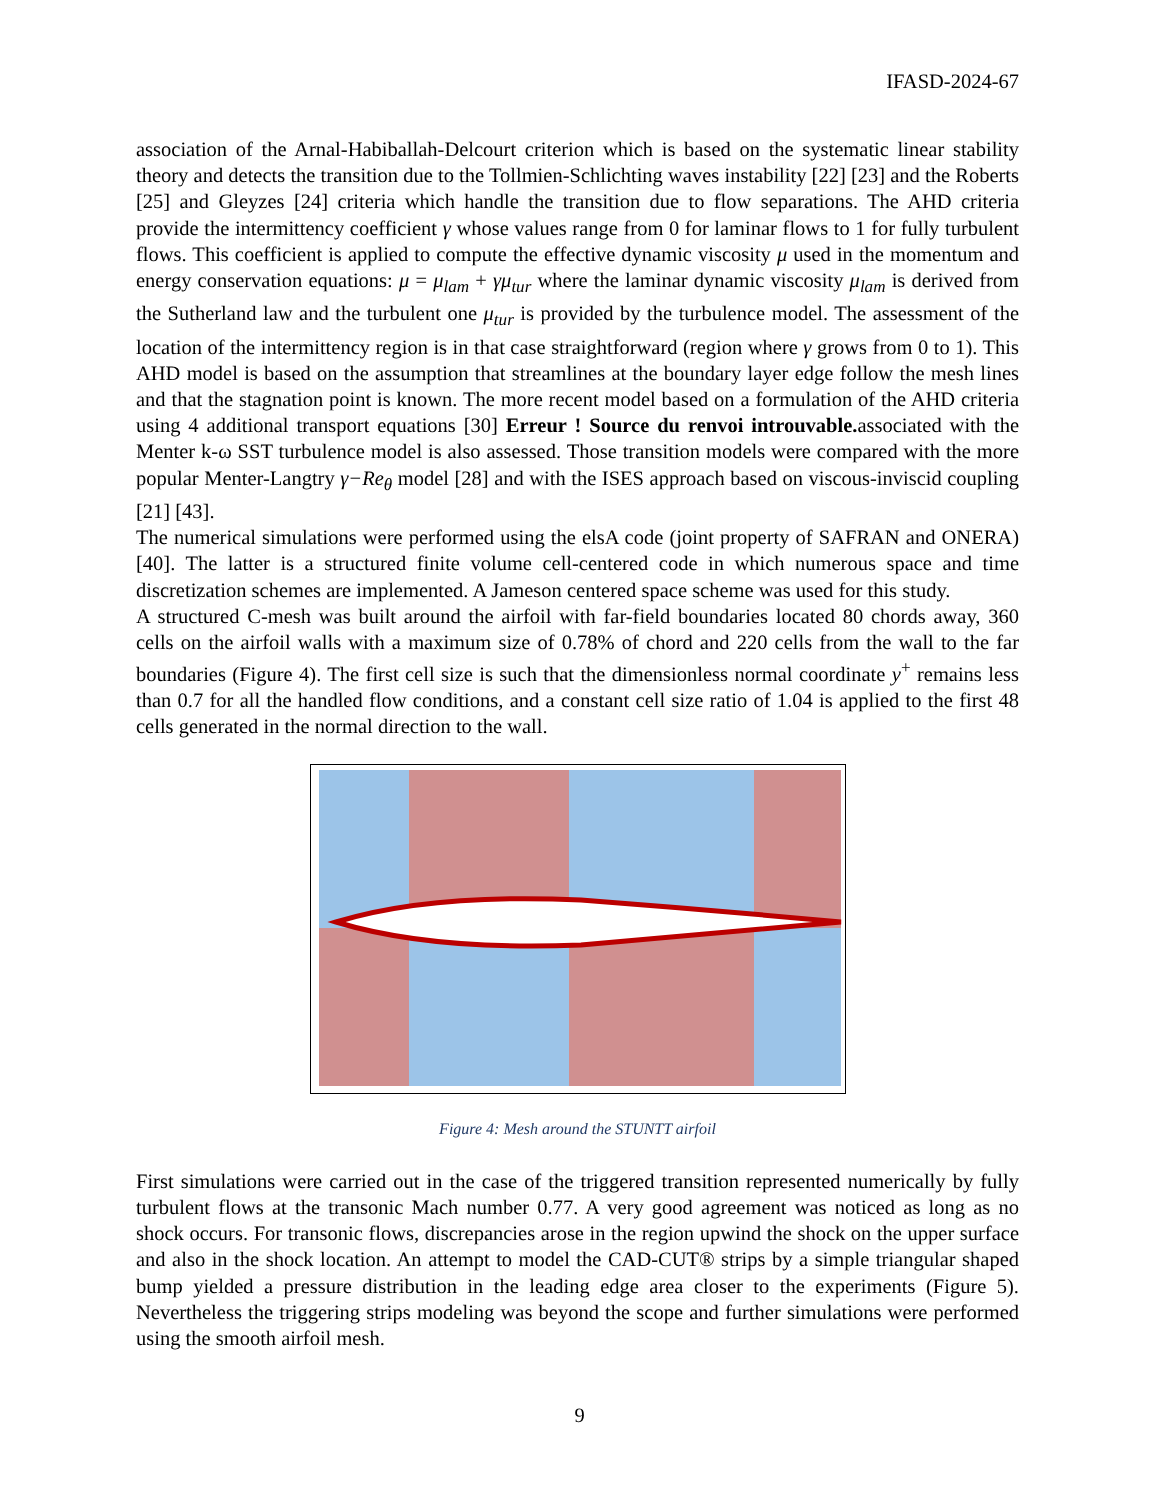IFASD-2024-67
association of the Arnal-Habiballah-Delcourt criterion which is based on the systematic linear stability theory and detects the transition due to the Tollmien-Schlichting waves instability [22] [23] and the Roberts [25] and Gleyzes [24] criteria which handle the transition due to flow separations. The AHD criteria provide the intermittency coefficient γ whose values range from 0 for laminar flows to 1 for fully turbulent flows. This coefficient is applied to compute the effective dynamic viscosity μ used in the momentum and energy conservation equations: μ = μ<sub>lam</sub> + γμ<sub>tur</sub> where the laminar dynamic viscosity μ<sub>lam</sub> is derived from the Sutherland law and the turbulent one μ<sub>tur</sub> is provided by the turbulence model. The assessment of the location of the intermittency region is in that case straightforward (region where γ grows from 0 to 1). This AHD model is based on the assumption that streamlines at the boundary layer edge follow the mesh lines and that the stagnation point is known. The more recent model based on a formulation of the AHD criteria using 4 additional transport equations [30] Erreur ! Source du renvoi introuvable. associated with the Menter k-ω SST turbulence model is also assessed. Those transition models were compared with the more popular Menter-Langtry γ−Re<sub>θ</sub> model [28] and with the ISES approach based on viscous-inviscid coupling [21] [43].
The numerical simulations were performed using the elsA code (joint property of SAFRAN and ONERA) [40]. The latter is a structured finite volume cell-centered code in which numerous space and time discretization schemes are implemented. A Jameson centered space scheme was used for this study.
A structured C-mesh was built around the airfoil with far-field boundaries located 80 chords away, 360 cells on the airfoil walls with a maximum size of 0.78% of chord and 220 cells from the wall to the far boundaries (Figure 4). The first cell size is such that the dimensionless normal coordinate y<sup>+</sup> remains less than 0.7 for all the handled flow conditions, and a constant cell size ratio of 1.04 is applied to the first 48 cells generated in the normal direction to the wall.
Figure 4: Mesh around the STUNTT airfoil
First simulations were carried out in the case of the triggered transition represented numerically by fully turbulent flows at the transonic Mach number 0.77. A very good agreement was noticed as long as no shock occurs. For transonic flows, discrepancies arose in the region upwind the shock on the upper surface and also in the shock location. An attempt to model the CAD-CUT® strips by a simple triangular shaped bump yielded a pressure distribution in the leading edge area closer to the experiments (Figure 5). Nevertheless the triggering strips modeling was beyond the scope and further simulations were performed using the smooth airfoil mesh.
9